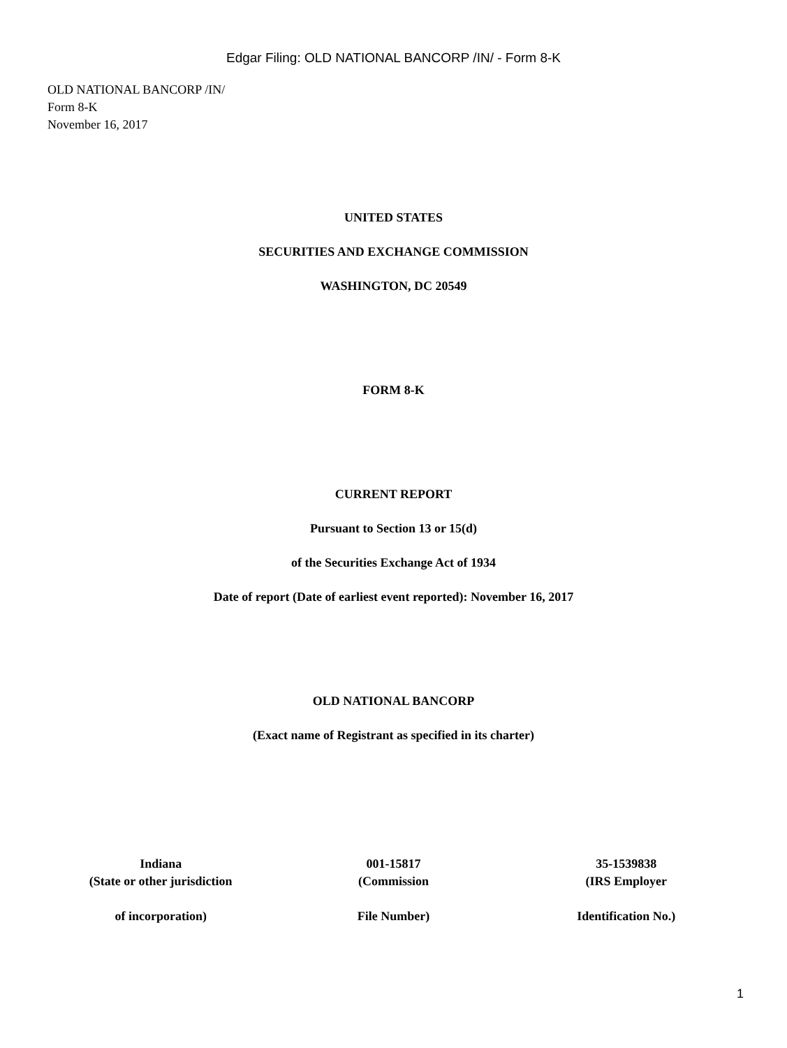Edgar Filing: OLD NATIONAL BANCORP /IN/ - Form 8-K
OLD NATIONAL BANCORP /IN/
Form 8-K
November 16, 2017
UNITED STATES
SECURITIES AND EXCHANGE COMMISSION
WASHINGTON, DC 20549
FORM 8-K
CURRENT REPORT
Pursuant to Section 13 or 15(d)
of the Securities Exchange Act of 1934
Date of report (Date of earliest event reported): November 16, 2017
OLD NATIONAL BANCORP
(Exact name of Registrant as specified in its charter)
| Indiana (State or other jurisdiction of incorporation) | 001-15817 (Commission File Number) | 35-1539838 (IRS Employer Identification No.) |
1